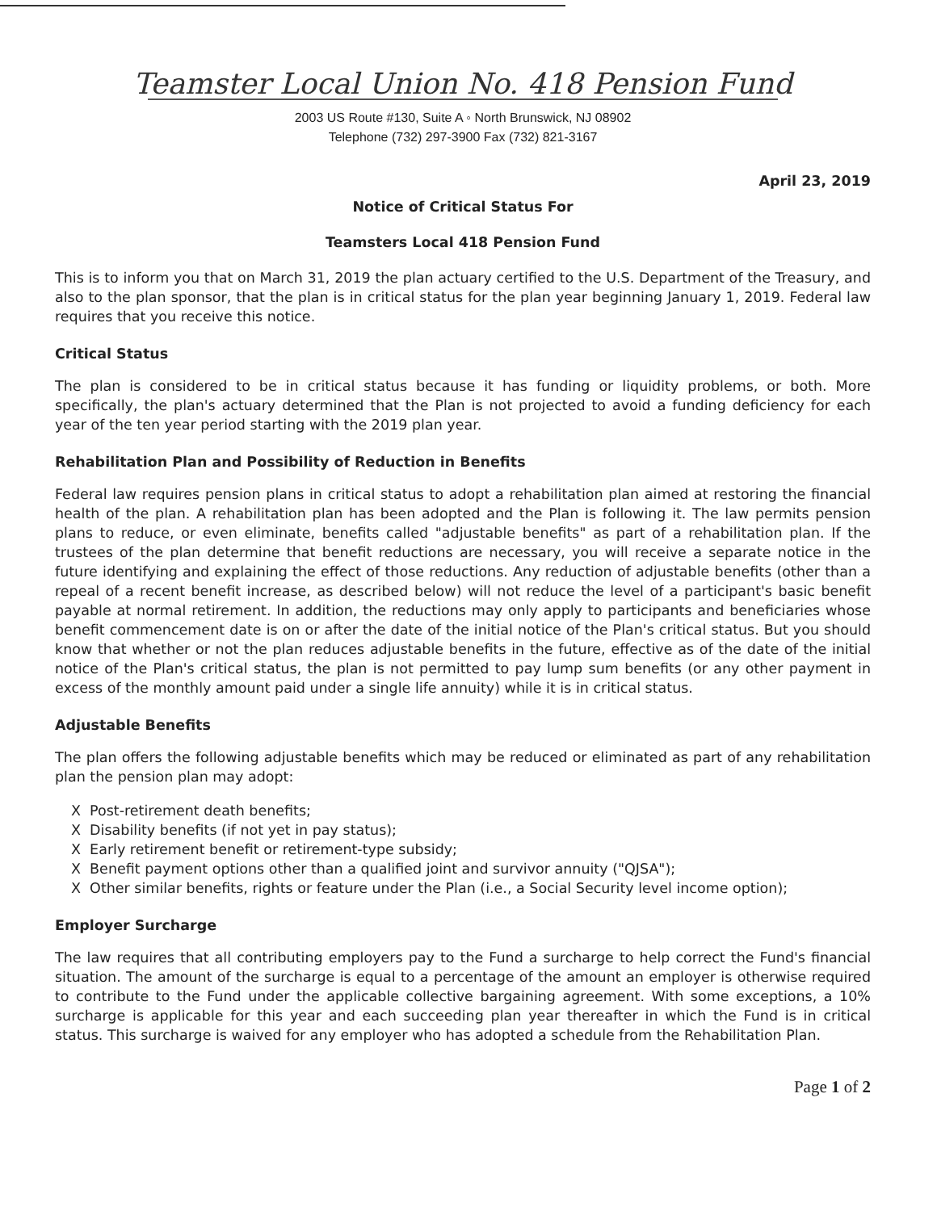Teamster Local Union No. 418 Pension Fund
2003 US Route #130, Suite A ◦ North Brunswick, NJ 08902
Telephone (732) 297-3900 Fax (732) 821-3167
April 23, 2019
Notice of Critical Status For
Teamsters Local 418 Pension Fund
This is to inform you that on March 31, 2019 the plan actuary certified to the U.S. Department of the Treasury, and also to the plan sponsor, that the plan is in critical status for the plan year beginning January 1, 2019. Federal law requires that you receive this notice.
Critical Status
The plan is considered to be in critical status because it has funding or liquidity problems, or both. More specifically, the plan's actuary determined that the Plan is not projected to avoid a funding deficiency for each year of the ten year period starting with the 2019 plan year.
Rehabilitation Plan and Possibility of Reduction in Benefits
Federal law requires pension plans in critical status to adopt a rehabilitation plan aimed at restoring the financial health of the plan. A rehabilitation plan has been adopted and the Plan is following it. The law permits pension plans to reduce, or even eliminate, benefits called "adjustable benefits" as part of a rehabilitation plan. If the trustees of the plan determine that benefit reductions are necessary, you will receive a separate notice in the future identifying and explaining the effect of those reductions. Any reduction of adjustable benefits (other than a repeal of a recent benefit increase, as described below) will not reduce the level of a participant's basic benefit payable at normal retirement. In addition, the reductions may only apply to participants and beneficiaries whose benefit commencement date is on or after the date of the initial notice of the Plan's critical status. But you should know that whether or not the plan reduces adjustable benefits in the future, effective as of the date of the initial notice of the Plan's critical status, the plan is not permitted to pay lump sum benefits (or any other payment in excess of the monthly amount paid under a single life annuity) while it is in critical status.
Adjustable Benefits
The plan offers the following adjustable benefits which may be reduced or eliminated as part of any rehabilitation plan the pension plan may adopt:
X Post-retirement death benefits;
X Disability benefits (if not yet in pay status);
X Early retirement benefit or retirement-type subsidy;
X Benefit payment options other than a qualified joint and survivor annuity ("QJSA");
X Other similar benefits, rights or feature under the Plan (i.e., a Social Security level income option);
Employer Surcharge
The law requires that all contributing employers pay to the Fund a surcharge to help correct the Fund's financial situation. The amount of the surcharge is equal to a percentage of the amount an employer is otherwise required to contribute to the Fund under the applicable collective bargaining agreement. With some exceptions, a 10% surcharge is applicable for this year and each succeeding plan year thereafter in which the Fund is in critical status. This surcharge is waived for any employer who has adopted a schedule from the Rehabilitation Plan.
Page 1 of 2